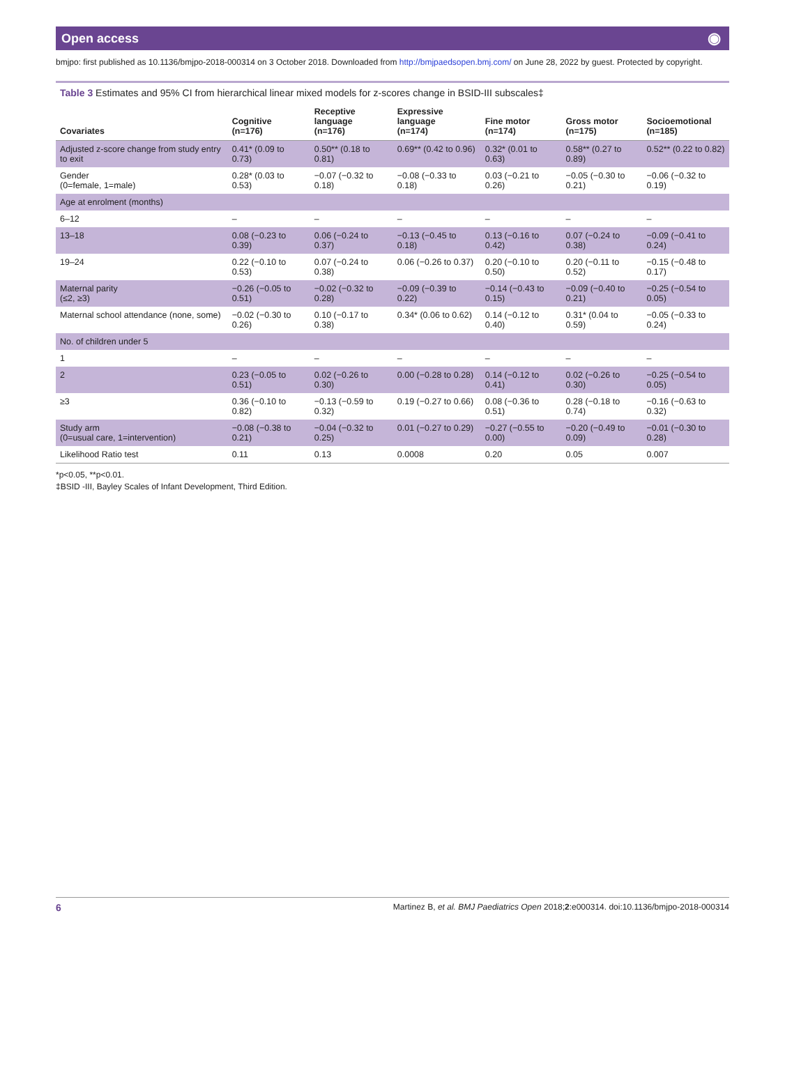Open access ◉
bmjpo: first published as 10.1136/bmjpo-2018-000314 on 3 October 2018. Downloaded from http://bmjpaedsopen.bmj.com/ on June 28, 2022 by guest. Protected by copyright.
Table 3 Estimates and 95% CI from hierarchical linear mixed models for z-scores change in BSID-III subscales‡
| Covariates | Cognitive (n=176) | Receptive language (n=176) | Expressive language (n=174) | Fine motor (n=174) | Gross motor (n=175) | Socioemotional (n=185) |
| --- | --- | --- | --- | --- | --- | --- |
| Adjusted z-score change from study entry to exit | 0.41* (0.09 to 0.73) | 0.50** (0.18 to 0.81) | 0.69** (0.42 to 0.96) | 0.32* (0.01 to 0.63) | 0.58** (0.27 to 0.89) | 0.52** (0.22 to 0.82) |
| Gender (0=female, 1=male) | 0.28* (0.03 to 0.53) | −0.07 (−0.32 to 0.18) | −0.08 (−0.33 to 0.18) | 0.03 (−0.21 to 0.26) | −0.05 (−0.30 to 0.21) | −0.06 (−0.32 to 0.19) |
| Age at enrolment (months) | | | | | | |
| 6–12 | – | – | – | – | – | – |
| 13–18 | 0.08 (−0.23 to 0.39) | 0.06 (−0.24 to 0.37) | −0.13 (−0.45 to 0.18) | 0.13 (−0.16 to 0.42) | 0.07 (−0.24 to 0.38) | −0.09 (−0.41 to 0.24) |
| 19–24 | 0.22 (−0.10 to 0.53) | 0.07 (−0.24 to 0.38) | 0.06 (−0.26 to 0.37) | 0.20 (−0.10 to 0.50) | 0.20 (−0.11 to 0.52) | −0.15 (−0.48 to 0.17) |
| Maternal parity (≤2, ≥3) | −0.26 (−0.05 to 0.51) | −0.02 (−0.32 to 0.28) | −0.09 (−0.39 to 0.22) | −0.14 (−0.43 to 0.15) | −0.09 (−0.40 to 0.21) | −0.25 (−0.54 to 0.05) |
| Maternal school attendance (none, some) | −0.02 (−0.30 to 0.26) | 0.10 (−0.17 to 0.38) | 0.34* (0.06 to 0.62) | 0.14 (−0.12 to 0.40) | 0.31* (0.04 to 0.59) | −0.05 (−0.33 to 0.24) |
| No. of children under 5 | | | | | | |
| 1 | – | – | – | – | – | – |
| 2 | 0.23 (−0.05 to 0.51) | 0.02 (−0.26 to 0.30) | 0.00 (−0.28 to 0.28) | 0.14 (−0.12 to 0.41) | 0.02 (−0.26 to 0.30) | −0.25 (−0.54 to 0.05) |
| ≥3 | 0.36 (−0.10 to 0.82) | −0.13 (−0.59 to 0.32) | 0.19 (−0.27 to 0.66) | 0.08 (−0.36 to 0.51) | 0.28 (−0.18 to 0.74) | −0.16 (−0.63 to 0.32) |
| Study arm (0=usual care, 1=intervention) | −0.08 (−0.38 to 0.21) | −0.04 (−0.32 to 0.25) | 0.01 (−0.27 to 0.29) | −0.27 (−0.55 to 0.00) | −0.20 (−0.49 to 0.09) | −0.01 (−0.30 to 0.28) |
| Likelihood Ratio test | 0.11 | 0.13 | 0.0008 | 0.20 | 0.05 | 0.007 |
*p<0.05, **p<0.01.
‡BSID -III, Bayley Scales of Infant Development, Third Edition.
6 Martinez B, et al. BMJ Paediatrics Open 2018;2:e000314. doi:10.1136/bmjpo-2018-000314